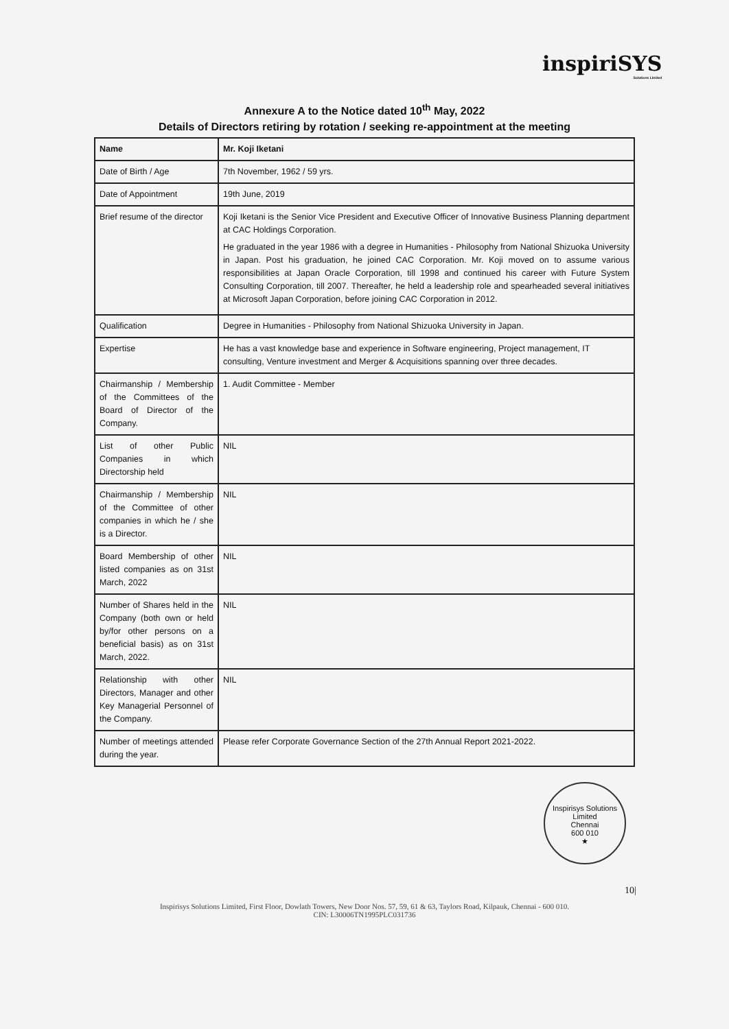inspiriSYS
Solutions Limited
Annexure A to the Notice dated 10<sup>th</sup> May, 2022
Details of Directors retiring by rotation / seeking re-appointment at the meeting
| Name | Mr. Koji Iketani |
| Date of Birth / Age | 7th November, 1962 / 59 yrs. |
| Date of Appointment | 19th June, 2019 |
| Brief resume of the director | Koji Iketani is the Senior Vice President and Executive Officer of Innovative Business Planning department at CAC Holdings Corporation. He graduated in the year 1986 with a degree in Humanities - Philosophy from National Shizuoka University in Japan. Post his graduation, he joined CAC Corporation. Mr. Koji moved on to assume various responsibilities at Japan Oracle Corporation, till 1998 and continued his career with Future System Consulting Corporation, till 2007. Thereafter, he held a leadership role and spearheaded several initiatives at Microsoft Japan Corporation, before joining CAC Corporation in 2012. |
| Qualification | Degree in Humanities - Philosophy from National Shizuoka University in Japan. |
| Expertise | He has a vast knowledge base and experience in Software engineering, Project management, IT consulting, Venture investment and Merger & Acquisitions spanning over three decades. |
| Chairmanship / Membership of the Committees of the Board of Director of the Company. | 1. Audit Committee - Member |
| List of other Public Companies in which Directorship held | NIL |
| Chairmanship / Membership of the Committee of other companies in which he / she is a Director. | NIL |
| Board Membership of other listed companies as on 31st March, 2022 | NIL |
| Number of Shares held in the Company (both own or held by/for other persons on a beneficial basis) as on 31st March, 2022. | NIL |
| Relationship with other Directors, Manager and other Key Managerial Personnel of the Company. | NIL |
| Number of meetings attended during the year. | Please refer Corporate Governance Section of the 27th Annual Report 2021-2022. |
Inspirisys Solutions Limited
Chennai
600 010
★
10|
Inspirisys Solutions Limited, First Floor, Dowlath Towers, New Door Nos. 57, 59, 61 & 63, Taylors Road, Kilpauk, Chennai - 600 010.
CIN: L30006TN1995PLC031736